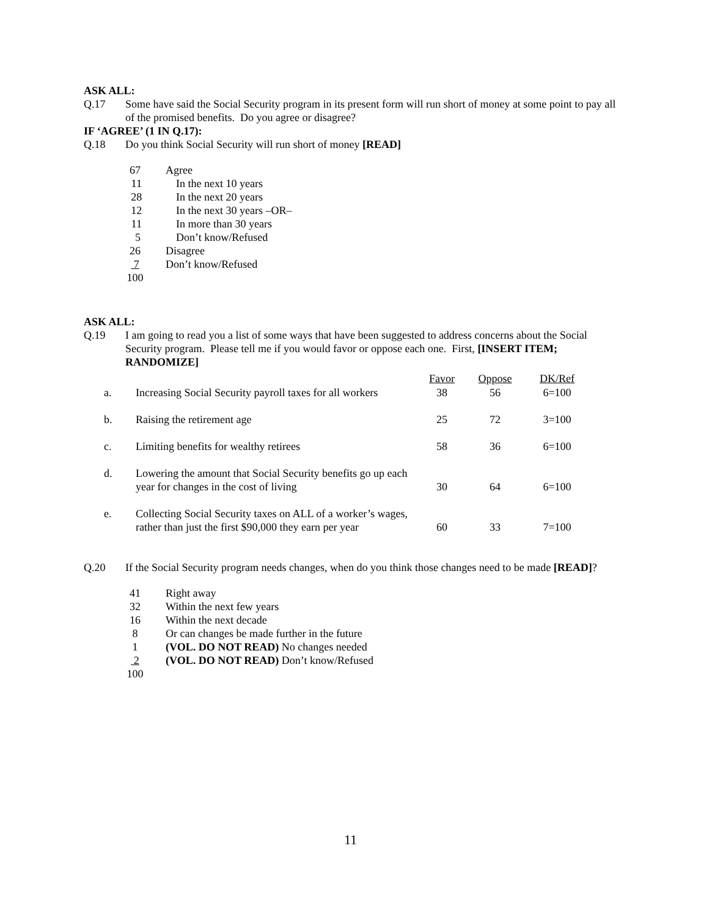ASK ALL:
Q.17 Some have said the Social Security program in its present form will run short of money at some point to pay all of the promised benefits. Do you agree or disagree?
IF ‘AGREE’ (1 IN Q.17):
Q.18 Do you think Social Security will run short of money [READ]
| 67 | Agree |
| 11 | In the next 10 years |
| 28 | In the next 20 years |
| 12 | In the next 30 years –OR– |
| 11 | In more than 30 years |
| 5 | Don’t know/Refused |
| 26 | Disagree |
| 7 | Don’t know/Refused |
| 100 | |
ASK ALL:
Q.19 I am going to read you a list of some ways that have been suggested to address concerns about the Social Security program. Please tell me if you would favor or oppose each one. First, [INSERT ITEM; RANDOMIZE]
| | | Favor | Oppose | DK/Ref |
| a. | Increasing Social Security payroll taxes for all workers | 38 | 56 | 6=100 |
| b. | Raising the retirement age | 25 | 72 | 3=100 |
| c. | Limiting benefits for wealthy retirees | 58 | 36 | 6=100 |
| d. | Lowering the amount that Social Security benefits go up each year for changes in the cost of living | 30 | 64 | 6=100 |
| e. | Collecting Social Security taxes on ALL of a worker’s wages, rather than just the first $90,000 they earn per year | 60 | 33 | 7=100 |
Q.20 If the Social Security program needs changes, when do you think those changes need to be made [READ]?
| 41 | Right away |
| 32 | Within the next few years |
| 16 | Within the next decade |
| 8 | Or can changes be made further in the future |
| 1 | (VOL. DO NOT READ) No changes needed |
| 2 | (VOL. DO NOT READ) Don’t know/Refused |
| 100 | |
11